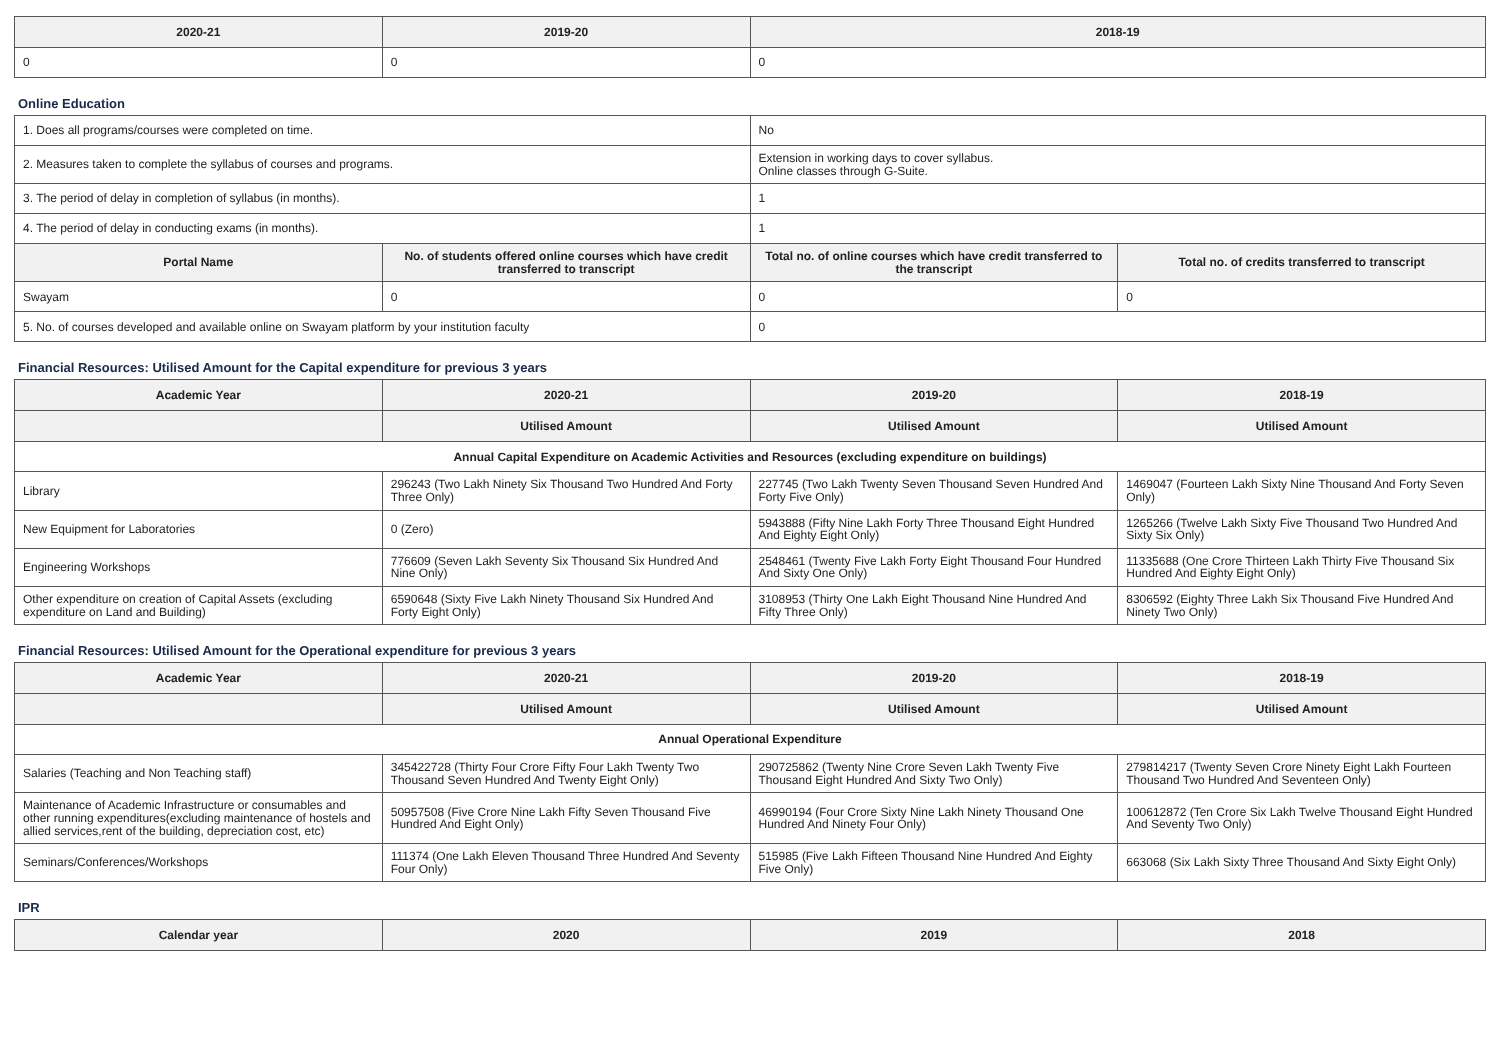| 2020-21 | 2019-20 | 2018-19 |
| --- | --- | --- |
| 0 | 0 | 0 |
Online Education
| 1. Does all programs/courses were completed on time. | | No | |
| 2. Measures taken to complete the syllabus of courses and programs. | | Extension in working days to cover syllabus. Online classes through G-Suite. | |
| 3. The period of delay in completion of syllabus (in months). | | 1 | |
| 4. The period of delay in conducting exams (in months). | | 1 | |
| Portal Name | No. of students offered online courses which have credit transferred to transcript | Total no. of online courses which have credit transferred to the transcript | Total no. of credits transferred to transcript |
| Swayam | 0 | 0 | 0 |
| 5. No. of courses developed and available online on Swayam platform by your institution faculty | | 0 | |
Financial Resources: Utilised Amount for the Capital expenditure for previous 3 years
| Academic Year | 2020-21 | 2019-20 | 2018-19 |
| --- | --- | --- | --- |
| | Utilised Amount | Utilised Amount | Utilised Amount |
| Annual Capital Expenditure on Academic Activities and Resources (excluding expenditure on buildings) | | | |
| Library | 296243 (Two Lakh Ninety Six Thousand Two Hundred And Forty Three Only) | 227745 (Two Lakh Twenty Seven Thousand Seven Hundred And Forty Five Only) | 1469047 (Fourteen Lakh Sixty Nine Thousand And Forty Seven Only) |
| New Equipment for Laboratories | 0 (Zero) | 5943888 (Fifty Nine Lakh Forty Three Thousand Eight Hundred And Eighty Eight Only) | 1265266 (Twelve Lakh Sixty Five Thousand Two Hundred And Sixty Six Only) |
| Engineering Workshops | 776609 (Seven Lakh Seventy Six Thousand Six Hundred And Nine Only) | 2548461 (Twenty Five Lakh Forty Eight Thousand Four Hundred And Sixty One Only) | 11335688 (One Crore Thirteen Lakh Thirty Five Thousand Six Hundred And Eighty Eight Only) |
| Other expenditure on creation of Capital Assets (excluding expenditure on Land and Building) | 6590648 (Sixty Five Lakh Ninety Thousand Six Hundred And Forty Eight Only) | 3108953 (Thirty One Lakh Eight Thousand Nine Hundred And Fifty Three Only) | 8306592 (Eighty Three Lakh Six Thousand Five Hundred And Ninety Two Only) |
Financial Resources: Utilised Amount for the Operational expenditure for previous 3 years
| Academic Year | 2020-21 | 2019-20 | 2018-19 |
| --- | --- | --- | --- |
| | Utilised Amount | Utilised Amount | Utilised Amount |
| Annual Operational Expenditure | | | |
| Salaries (Teaching and Non Teaching staff) | 345422728 (Thirty Four Crore Fifty Four Lakh Twenty Two Thousand Seven Hundred And Twenty Eight Only) | 290725862 (Twenty Nine Crore Seven Lakh Twenty Five Thousand Eight Hundred And Sixty Two Only) | 279814217 (Twenty Seven Crore Ninety Eight Lakh Fourteen Thousand Two Hundred And Seventeen Only) |
| Maintenance of Academic Infrastructure or consumables and other running expenditures(excluding maintenance of hostels and allied services,rent of the building, depreciation cost, etc) | 50957508 (Five Crore Nine Lakh Fifty Seven Thousand Five Hundred And Eight Only) | 46990194 (Four Crore Sixty Nine Lakh Ninety Thousand One Hundred And Ninety Four Only) | 100612872 (Ten Crore Six Lakh Twelve Thousand Eight Hundred And Seventy Two Only) |
| Seminars/Conferences/Workshops | 111374 (One Lakh Eleven Thousand Three Hundred And Seventy Four Only) | 515985 (Five Lakh Fifteen Thousand Nine Hundred And Eighty Five Only) | 663068 (Six Lakh Sixty Three Thousand And Sixty Eight Only) |
IPR
| Calendar year | 2020 | 2019 | 2018 |
| --- | --- | --- | --- |